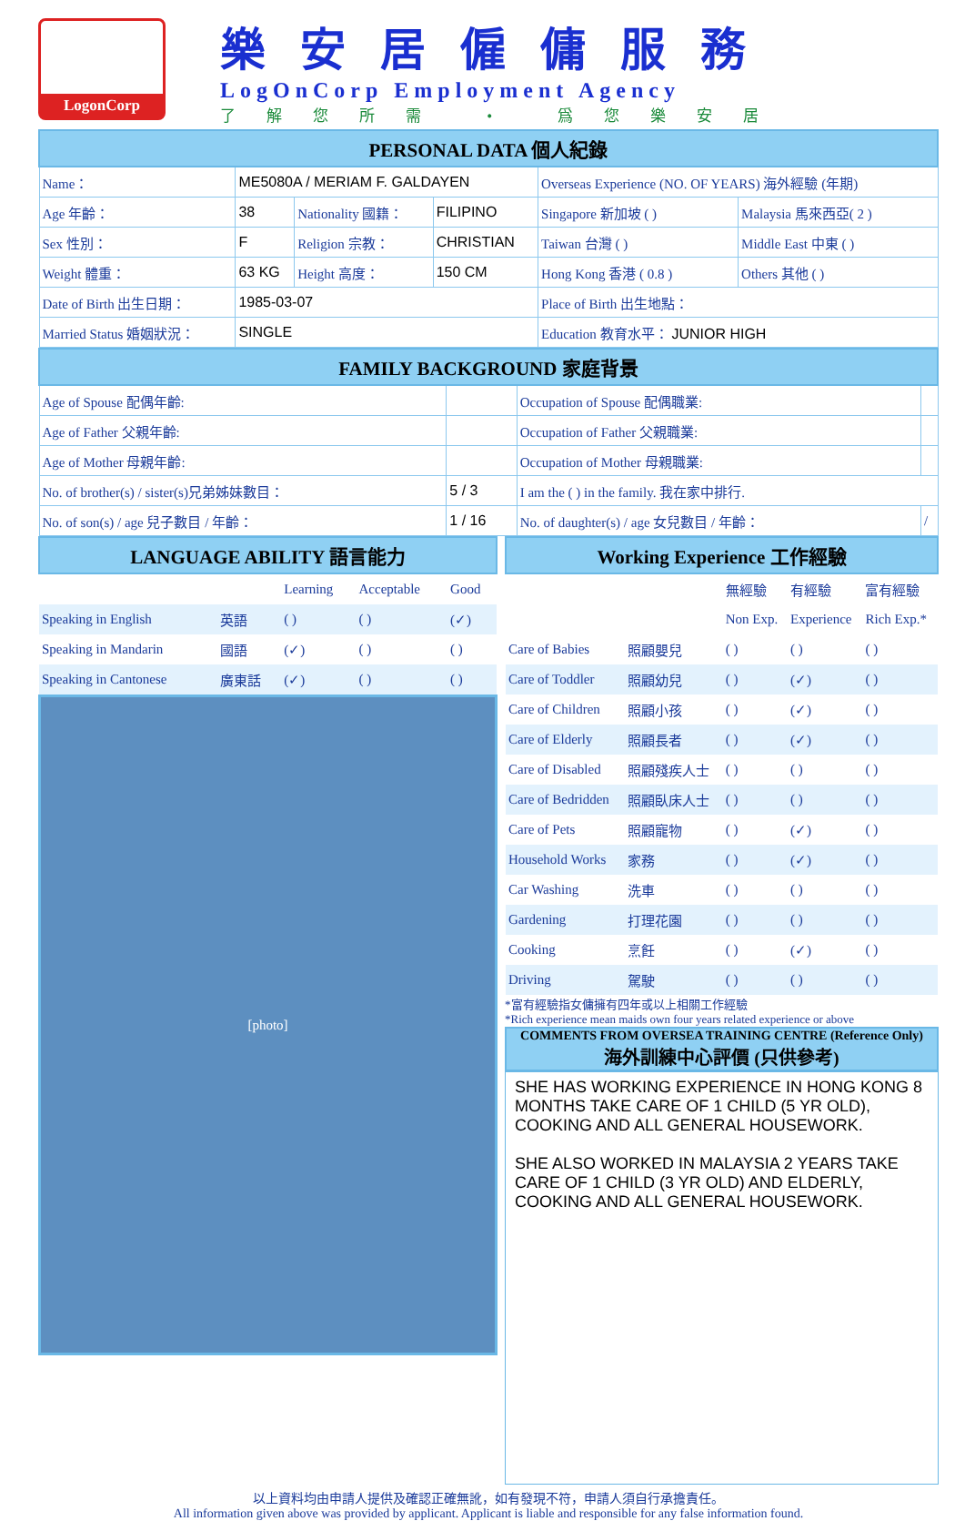LogonCorp
樂安居僱傭服務
LogOnCorp Employment Agency
了解您所需 • 爲您樂安居
| PERSONAL DATA 個人紀錄 | | | | | |
| --- | --- | --- | --- | --- | --- |
| Name： | ME5080A / MERIAM F. GALDAYEN | | | Overseas Experience (NO. OF YEARS) 海外經驗 (年期) | |
| Age 年齡： | 38 | Nationality 國籍： | FILIPINO | Singapore 新加坡 ( ) | Malaysia 馬來西亞( 2 ) |
| Sex 性別： | F | Religion 宗教： | CHRISTIAN | Taiwan 台灣 ( ) | Middle East 中東 ( ) |
| Weight 體重： | 63 KG | Height 高度： | 150 CM | Hong Kong 香港 ( 0.8 ) | Others 其他 ( ) |
| Date of Birth 出生日期： | 1985-03-07 | | | Place of Birth 出生地點： | |
| Married Status 婚姻狀況： | SINGLE | | | Education 教育水平： JUNIOR HIGH | |
| FAMILY BACKGROUND 家庭背景 | | | |
| --- | --- | --- | --- |
| Age of Spouse 配偶年齡: | | Occupation of Spouse 配偶職業: | |
| Age of Father 父親年齡: | | Occupation of Father 父親職業: | |
| Age of Mother 母親年齡: | | Occupation of Mother 母親職業: | |
| No. of brother(s) / sister(s)兄弟姊妹數目： | 5 / 3 | I am the ( ) in the family. 我在家中排行. | |
| No. of son(s) / age 兒子數目 / 年齡： | 1 / 16 | No. of daughter(s) / age 女兒數目 / 年齡： | / |
| LANGUAGE ABILITY 語言能力 | | | | |
| --- | --- | --- | --- | --- |
| | | Learning | Acceptable | Good |
| Speaking in English | 英語 | ( ) | ( ) | (✓) |
| Speaking in Mandarin | 國語 | (✓) | ( ) | ( ) |
| Speaking in Cantonese | 廣東話 | (✓) | ( ) | ( ) |
[photo]
| Working Experience 工作經驗 | | | | |
| --- | --- | --- | --- | --- |
| | | 無經驗 | 有經驗 | 富有經驗 |
| | | Non Exp. | Experience | Rich Exp.* |
| Care of Babies | 照顧嬰兒 | ( ) | ( ) | ( ) |
| Care of Toddler | 照顧幼兒 | ( ) | (✓) | ( ) |
| Care of Children | 照顧小孩 | ( ) | (✓) | ( ) |
| Care of Elderly | 照顧長者 | ( ) | (✓) | ( ) |
| Care of Disabled | 照顧殘疾人士 | ( ) | ( ) | ( ) |
| Care of Bedridden | 照顧臥床人士 | ( ) | ( ) | ( ) |
| Care of Pets | 照顧寵物 | ( ) | (✓) | ( ) |
| Household Works | 家務 | ( ) | (✓) | ( ) |
| Car Washing | 洗車 | ( ) | ( ) | ( ) |
| Gardening | 打理花園 | ( ) | ( ) | ( ) |
| Cooking | 烹飪 | ( ) | (✓) | ( ) |
| Driving | 駕駛 | ( ) | ( ) | ( ) |
*富有經驗指女傭擁有四年或以上相關工作經驗
*Rich experience mean maids own four years related experience or above
COMMENTS FROM OVERSEA TRAINING CENTRE (Reference Only)
海外訓練中心評價 (只供參考)
SHE HAS WORKING EXPERIENCE IN HONG KONG 8 MONTHS TAKE CARE OF 1 CHILD (5 YR OLD), COOKING AND ALL GENERAL HOUSEWORK.
SHE ALSO WORKED IN MALAYSIA 2 YEARS TAKE CARE OF 1 CHILD (3 YR OLD) AND ELDERLY, COOKING AND ALL GENERAL HOUSEWORK.
以上資料均由申請人提供及確認正確無訛，如有發現不符，申請人須自行承擔責任。
All information given above was provided by applicant. Applicant is liable and responsible for any false information found.